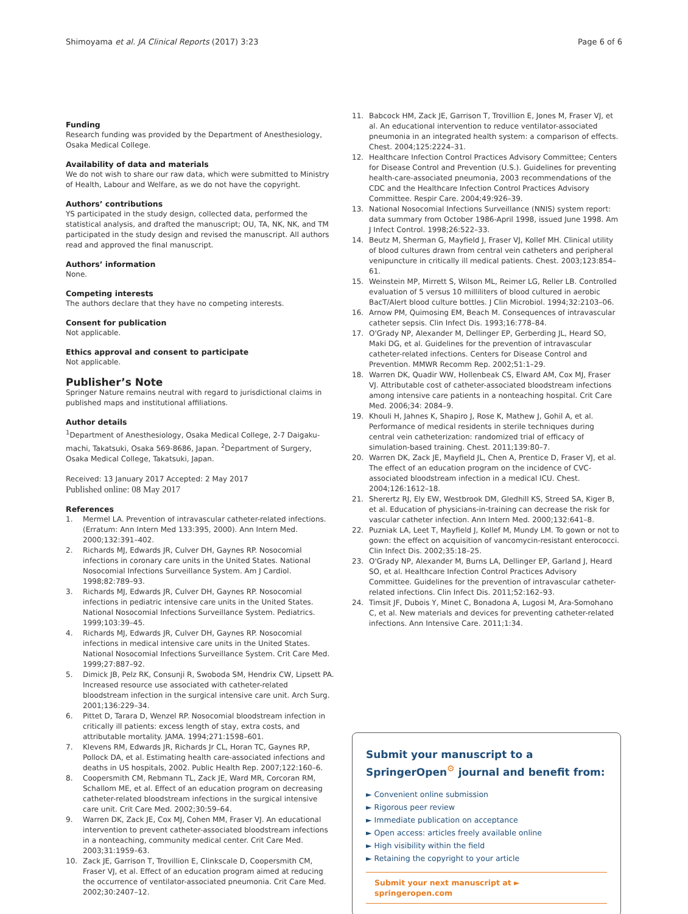Shimoyama et al. JA Clinical Reports (2017) 3:23 Page 6 of 6
Funding
Research funding was provided by the Department of Anesthesiology, Osaka Medical College.
Availability of data and materials
We do not wish to share our raw data, which were submitted to Ministry of Health, Labour and Welfare, as we do not have the copyright.
Authors’ contributions
YS participated in the study design, collected data, performed the statistical analysis, and drafted the manuscript; OU, TA, NK, NK, and TM participated in the study design and revised the manuscript. All authors read and approved the final manuscript.
Authors’ information
None.
Competing interests
The authors declare that they have no competing interests.
Consent for publication
Not applicable.
Ethics approval and consent to participate
Not applicable.
Publisher’s Note
Springer Nature remains neutral with regard to jurisdictional claims in published maps and institutional affiliations.
Author details
<sup>1</sup> Department of Anesthesiology, Osaka Medical College, 2-7 Daigaku-machi, Takatsuki, Osaka 569-8686, Japan. <sup>2</sup>Department of Surgery, Osaka Medical College, Takatsuki, Japan.
Received: 13 January 2017 Accepted: 2 May 2017
Published online: 08 May 2017
References
1. Mermel LA. Prevention of intravascular catheter-related infections. (Erratum: Ann Intern Med 133:395, 2000). Ann Intern Med. 2000;132:391–402.
2. Richards MJ, Edwards JR, Culver DH, Gaynes RP. Nosocomial infections in coronary care units in the United States. National Nosocomial Infections Surveillance System. Am J Cardiol. 1998;82:789–93.
3. Richards MJ, Edwards JR, Culver DH, Gaynes RP. Nosocomial infections in pediatric intensive care units in the United States. National Nosocomial Infections Surveillance System. Pediatrics. 1999;103:39–45.
4. Richards MJ, Edwards JR, Culver DH, Gaynes RP. Nosocomial infections in medical intensive care units in the United States. National Nosocomial Infections Surveillance System. Crit Care Med. 1999;27:887–92.
5. Dimick JB, Pelz RK, Consunji R, Swoboda SM, Hendrix CW, Lipsett PA. Increased resource use associated with catheter-related bloodstream infection in the surgical intensive care unit. Arch Surg. 2001;136:229–34.
6. Pittet D, Tarara D, Wenzel RP. Nosocomial bloodstream infection in critically ill patients: excess length of stay, extra costs, and attributable mortality. JAMA. 1994;271:1598–601.
7. Klevens RM, Edwards JR, Richards Jr CL, Horan TC, Gaynes RP, Pollock DA, et al. Estimating health care-associated infections and deaths in US hospitals, 2002. Public Health Rep. 2007;122:160–6.
8. Coopersmith CM, Rebmann TL, Zack JE, Ward MR, Corcoran RM, Schallom ME, et al. Effect of an education program on decreasing catheter-related bloodstream infections in the surgical intensive care unit. Crit Care Med. 2002;30:59–64.
9. Warren DK, Zack JE, Cox MJ, Cohen MM, Fraser VJ. An educational intervention to prevent catheter-associated bloodstream infections in a nonteaching, community medical center. Crit Care Med. 2003;31:1959–63.
10. Zack JE, Garrison T, Trovillion E, Clinkscale D, Coopersmith CM, Fraser VJ, et al. Effect of an education program aimed at reducing the occurrence of ventilator-associated pneumonia. Crit Care Med. 2002;30:2407–12.
11. Babcock HM, Zack JE, Garrison T, Trovillion E, Jones M, Fraser VJ, et al. An educational intervention to reduce ventilator-associated pneumonia in an integrated health system: a comparison of effects. Chest. 2004;125:2224–31.
12. Healthcare Infection Control Practices Advisory Committee; Centers for Disease Control and Prevention (U.S.). Guidelines for preventing health-care-associated pneumonia, 2003 recommendations of the CDC and the Healthcare Infection Control Practices Advisory Committee. Respir Care. 2004;49:926–39.
13. National Nosocomial Infections Surveillance (NNIS) system report: data summary from October 1986-April 1998, issued June 1998. Am J Infect Control. 1998;26:522–33.
14. Beutz M, Sherman G, Mayfield J, Fraser VJ, Kollef MH. Clinical utility of blood cultures drawn from central vein catheters and peripheral venipuncture in critically ill medical patients. Chest. 2003;123:854–61.
15. Weinstein MP, Mirrett S, Wilson ML, Reimer LG, Reller LB. Controlled evaluation of 5 versus 10 milliliters of blood cultured in aerobic BacT/Alert blood culture bottles. J Clin Microbiol. 1994;32:2103–06.
16. Arnow PM, Quimosing EM, Beach M. Consequences of intravascular catheter sepsis. Clin Infect Dis. 1993;16:778–84.
17. O'Grady NP, Alexander M, Dellinger EP, Gerberding JL, Heard SO, Maki DG, et al. Guidelines for the prevention of intravascular catheter-related infections. Centers for Disease Control and Prevention. MMWR Recomm Rep. 2002;51:1–29.
18. Warren DK, Quadir WW, Hollenbeak CS, Elward AM, Cox MJ, Fraser VJ. Attributable cost of catheter-associated bloodstream infections among intensive care patients in a nonteaching hospital. Crit Care Med. 2006;34: 2084–9.
19. Khouli H, Jahnes K, Shapiro J, Rose K, Mathew J, Gohil A, et al. Performance of medical residents in sterile techniques during central vein catheterization: randomized trial of efficacy of simulation-based training. Chest. 2011;139:80–7.
20. Warren DK, Zack JE, Mayfield JL, Chen A, Prentice D, Fraser VJ, et al. The effect of an education program on the incidence of CVC-associated bloodstream infection in a medical ICU. Chest. 2004;126:1612–18.
21. Sherertz RJ, Ely EW, Westbrook DM, Gledhill KS, Streed SA, Kiger B, et al. Education of physicians-in-training can decrease the risk for vascular catheter infection. Ann Intern Med. 2000;132:641–8.
22. Puzniak LA, Leet T, Mayfield J, Kollef M, Mundy LM. To gown or not to gown: the effect on acquisition of vancomycin-resistant enterococci. Clin Infect Dis. 2002;35:18–25.
23. O'Grady NP, Alexander M, Burns LA, Dellinger EP, Garland J, Heard SO, et al. Healthcare Infection Control Practices Advisory Committee. Guidelines for the prevention of intravascular catheter-related infections. Clin Infect Dis. 2011;52:162–93.
24. Timsit JF, Dubois Y, Minet C, Bonadona A, Lugosi M, Ara-Somohano C, et al. New materials and devices for preventing catheter-related infections. Ann Intensive Care. 2011;1:34.
Submit your manuscript to a SpringerOpen<sup>⚙</sup> journal and benefit from:
► Convenient online submission
► Rigorous peer review
► Immediate publication on acceptance
► Open access: articles freely available online
► High visibility within the field
► Retaining the copyright to your article
Submit your next manuscript at ► springeropen.com